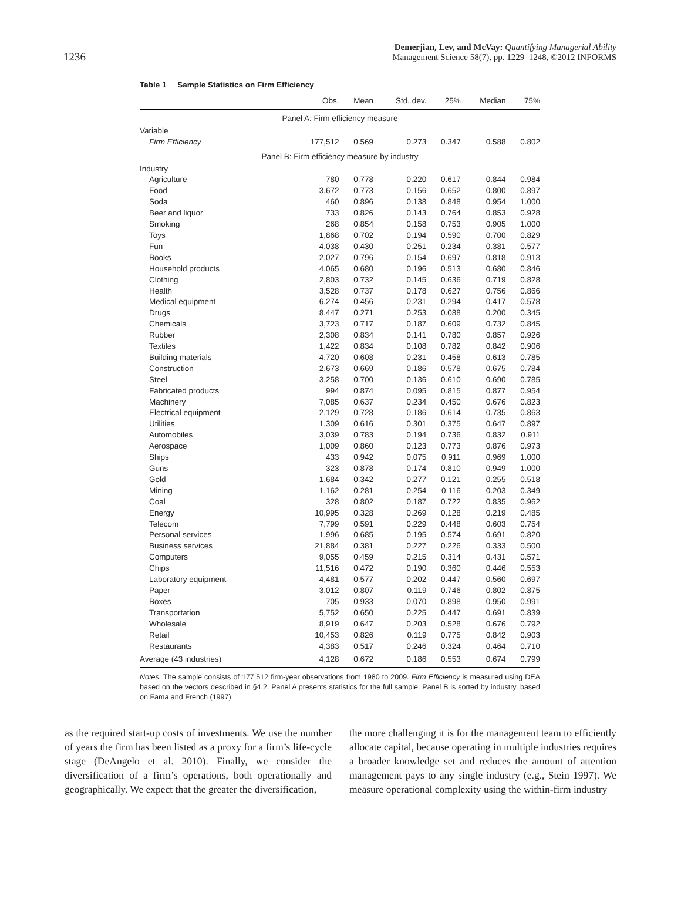1236
Demerjian, Lev, and McVay: Quantifying Managerial Ability
Management Science 58(7), pp. 1229–1248, ©2012 INFORMS
Table 1 Sample Statistics on Firm Efficiency
| | Obs. | Mean | Std. dev. | 25% | Median | 75% |
| --- | --- | --- | --- | --- | --- | --- |
| Panel A: Firm efficiency measure | | | | | | |
| Variable | | | | | | |
| Firm Efficiency | 177,512 | 0.569 | 0.273 | 0.347 | 0.588 | 0.802 |
| Panel B: Firm efficiency measure by industry | | | | | | |
| Industry | | | | | | |
| Agriculture | 780 | 0.778 | 0.220 | 0.617 | 0.844 | 0.984 |
| Food | 3,672 | 0.773 | 0.156 | 0.652 | 0.800 | 0.897 |
| Soda | 460 | 0.896 | 0.138 | 0.848 | 0.954 | 1.000 |
| Beer and liquor | 733 | 0.826 | 0.143 | 0.764 | 0.853 | 0.928 |
| Smoking | 268 | 0.854 | 0.158 | 0.753 | 0.905 | 1.000 |
| Toys | 1,868 | 0.702 | 0.194 | 0.590 | 0.700 | 0.829 |
| Fun | 4,038 | 0.430 | 0.251 | 0.234 | 0.381 | 0.577 |
| Books | 2,027 | 0.796 | 0.154 | 0.697 | 0.818 | 0.913 |
| Household products | 4,065 | 0.680 | 0.196 | 0.513 | 0.680 | 0.846 |
| Clothing | 2,803 | 0.732 | 0.145 | 0.636 | 0.719 | 0.828 |
| Health | 3,528 | 0.737 | 0.178 | 0.627 | 0.756 | 0.866 |
| Medical equipment | 6,274 | 0.456 | 0.231 | 0.294 | 0.417 | 0.578 |
| Drugs | 8,447 | 0.271 | 0.253 | 0.088 | 0.200 | 0.345 |
| Chemicals | 3,723 | 0.717 | 0.187 | 0.609 | 0.732 | 0.845 |
| Rubber | 2,308 | 0.834 | 0.141 | 0.780 | 0.857 | 0.926 |
| Textiles | 1,422 | 0.834 | 0.108 | 0.782 | 0.842 | 0.906 |
| Building materials | 4,720 | 0.608 | 0.231 | 0.458 | 0.613 | 0.785 |
| Construction | 2,673 | 0.669 | 0.186 | 0.578 | 0.675 | 0.784 |
| Steel | 3,258 | 0.700 | 0.136 | 0.610 | 0.690 | 0.785 |
| Fabricated products | 994 | 0.874 | 0.095 | 0.815 | 0.877 | 0.954 |
| Machinery | 7,085 | 0.637 | 0.234 | 0.450 | 0.676 | 0.823 |
| Electrical equipment | 2,129 | 0.728 | 0.186 | 0.614 | 0.735 | 0.863 |
| Utilities | 1,309 | 0.616 | 0.301 | 0.375 | 0.647 | 0.897 |
| Automobiles | 3,039 | 0.783 | 0.194 | 0.736 | 0.832 | 0.911 |
| Aerospace | 1,009 | 0.860 | 0.123 | 0.773 | 0.876 | 0.973 |
| Ships | 433 | 0.942 | 0.075 | 0.911 | 0.969 | 1.000 |
| Guns | 323 | 0.878 | 0.174 | 0.810 | 0.949 | 1.000 |
| Gold | 1,684 | 0.342 | 0.277 | 0.121 | 0.255 | 0.518 |
| Mining | 1,162 | 0.281 | 0.254 | 0.116 | 0.203 | 0.349 |
| Coal | 328 | 0.802 | 0.187 | 0.722 | 0.835 | 0.962 |
| Energy | 10,995 | 0.328 | 0.269 | 0.128 | 0.219 | 0.485 |
| Telecom | 7,799 | 0.591 | 0.229 | 0.448 | 0.603 | 0.754 |
| Personal services | 1,996 | 0.685 | 0.195 | 0.574 | 0.691 | 0.820 |
| Business services | 21,884 | 0.381 | 0.227 | 0.226 | 0.333 | 0.500 |
| Computers | 9,055 | 0.459 | 0.215 | 0.314 | 0.431 | 0.571 |
| Chips | 11,516 | 0.472 | 0.190 | 0.360 | 0.446 | 0.553 |
| Laboratory equipment | 4,481 | 0.577 | 0.202 | 0.447 | 0.560 | 0.697 |
| Paper | 3,012 | 0.807 | 0.119 | 0.746 | 0.802 | 0.875 |
| Boxes | 705 | 0.933 | 0.070 | 0.898 | 0.950 | 0.991 |
| Transportation | 5,752 | 0.650 | 0.225 | 0.447 | 0.691 | 0.839 |
| Wholesale | 8,919 | 0.647 | 0.203 | 0.528 | 0.676 | 0.792 |
| Retail | 10,453 | 0.826 | 0.119 | 0.775 | 0.842 | 0.903 |
| Restaurants | 4,383 | 0.517 | 0.246 | 0.324 | 0.464 | 0.710 |
| Average (43 industries) | 4,128 | 0.672 | 0.186 | 0.553 | 0.674 | 0.799 |
Notes. The sample consists of 177,512 firm-year observations from 1980 to 2009. Firm Efficiency is measured using DEA based on the vectors described in §4.2. Panel A presents statistics for the full sample. Panel B is sorted by industry, based on Fama and French (1997).
as the required start-up costs of investments. We use the number of years the firm has been listed as a proxy for a firm’s life-cycle stage (DeAngelo et al. 2010). Finally, we consider the diversification of a firm’s operations, both operationally and geographically. We expect that the greater the diversification,
the more challenging it is for the management team to efficiently allocate capital, because operating in multiple industries requires a broader knowledge set and reduces the amount of attention management pays to any single industry (e.g., Stein 1997). We measure operational complexity using the within-firm industry